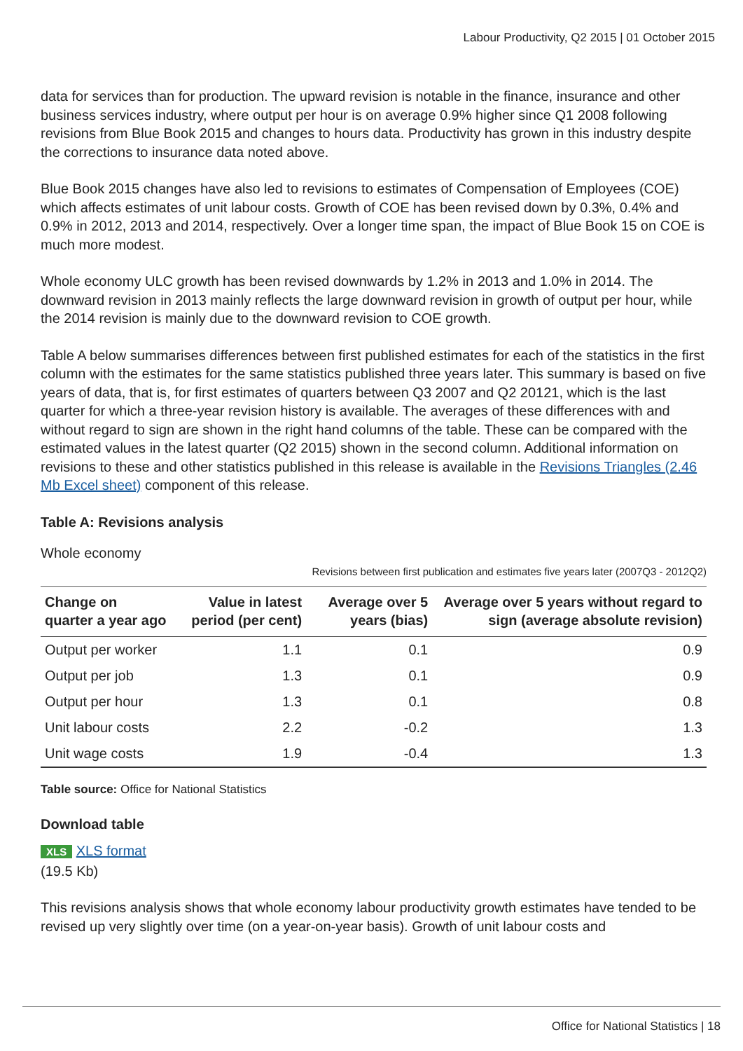Labour Productivity, Q2 2015 | 01 October 2015
data for services than for production. The upward revision is notable in the finance, insurance and other business services industry, where output per hour is on average 0.9% higher since Q1 2008 following revisions from Blue Book 2015 and changes to hours data. Productivity has grown in this industry despite the corrections to insurance data noted above.
Blue Book 2015 changes have also led to revisions to estimates of Compensation of Employees (COE) which affects estimates of unit labour costs. Growth of COE has been revised down by 0.3%, 0.4% and 0.9% in 2012, 2013 and 2014, respectively. Over a longer time span, the impact of Blue Book 15 on COE is much more modest.
Whole economy ULC growth has been revised downwards by 1.2% in 2013 and 1.0% in 2014. The downward revision in 2013 mainly reflects the large downward revision in growth of output per hour, while the 2014 revision is mainly due to the downward revision to COE growth.
Table A below summarises differences between first published estimates for each of the statistics in the first column with the estimates for the same statistics published three years later. This summary is based on five years of data, that is, for first estimates of quarters between Q3 2007 and Q2 20121, which is the last quarter for which a three-year revision history is available. The averages of these differences with and without regard to sign are shown in the right hand columns of the table. These can be compared with the estimated values in the latest quarter (Q2 2015) shown in the second column. Additional information on revisions to these and other statistics published in this release is available in the Revisions Triangles (2.46 Mb Excel sheet) component of this release.
Table A: Revisions analysis
Whole economy
Revisions between first publication and estimates five years later (2007Q3 - 2012Q2)
| Change on quarter a year ago | Value in latest period (per cent) | Average over 5 years (bias) | Average over 5 years without regard to sign (average absolute revision) |
| --- | --- | --- | --- |
| Output per worker | 1.1 | 0.1 | 0.9 |
| Output per job | 1.3 | 0.1 | 0.9 |
| Output per hour | 1.3 | 0.1 | 0.8 |
| Unit labour costs | 2.2 | -0.2 | 1.3 |
| Unit wage costs | 1.9 | -0.4 | 1.3 |
Table source: Office for National Statistics
Download table
XLS XLS format
(19.5 Kb)
This revisions analysis shows that whole economy labour productivity growth estimates have tended to be revised up very slightly over time (on a year-on-year basis). Growth of unit labour costs and
Office for National Statistics | 18